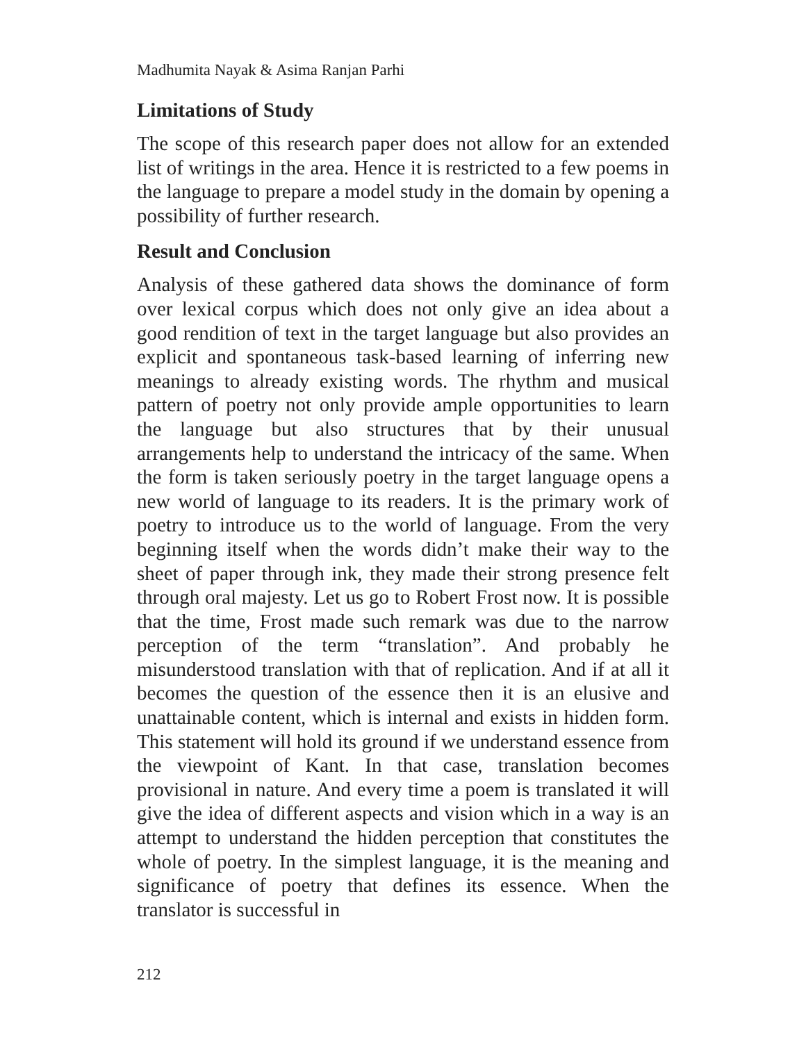Madhumita Nayak & Asima Ranjan Parhi
Limitations of Study
The scope of this research paper does not allow for an extended list of writings in the area. Hence it is restricted to a few poems in the language to prepare a model study in the domain by opening a possibility of further research.
Result and Conclusion
Analysis of these gathered data shows the dominance of form over lexical corpus which does not only give an idea about a good rendition of text in the target language but also provides an explicit and spontaneous task-based learning of inferring new meanings to already existing words. The rhythm and musical pattern of poetry not only provide ample opportunities to learn the language but also structures that by their unusual arrangements help to understand the intricacy of the same. When the form is taken seriously poetry in the target language opens a new world of language to its readers. It is the primary work of poetry to introduce us to the world of language. From the very beginning itself when the words didn’t make their way to the sheet of paper through ink, they made their strong presence felt through oral majesty. Let us go to Robert Frost now. It is possible that the time, Frost made such remark was due to the narrow perception of the term “translation”. And probably he misunderstood translation with that of replication. And if at all it becomes the question of the essence then it is an elusive and unattainable content, which is internal and exists in hidden form. This statement will hold its ground if we understand essence from the viewpoint of Kant. In that case, translation becomes provisional in nature. And every time a poem is translated it will give the idea of different aspects and vision which in a way is an attempt to understand the hidden perception that constitutes the whole of poetry. In the simplest language, it is the meaning and significance of poetry that defines its essence. When the translator is successful in
212